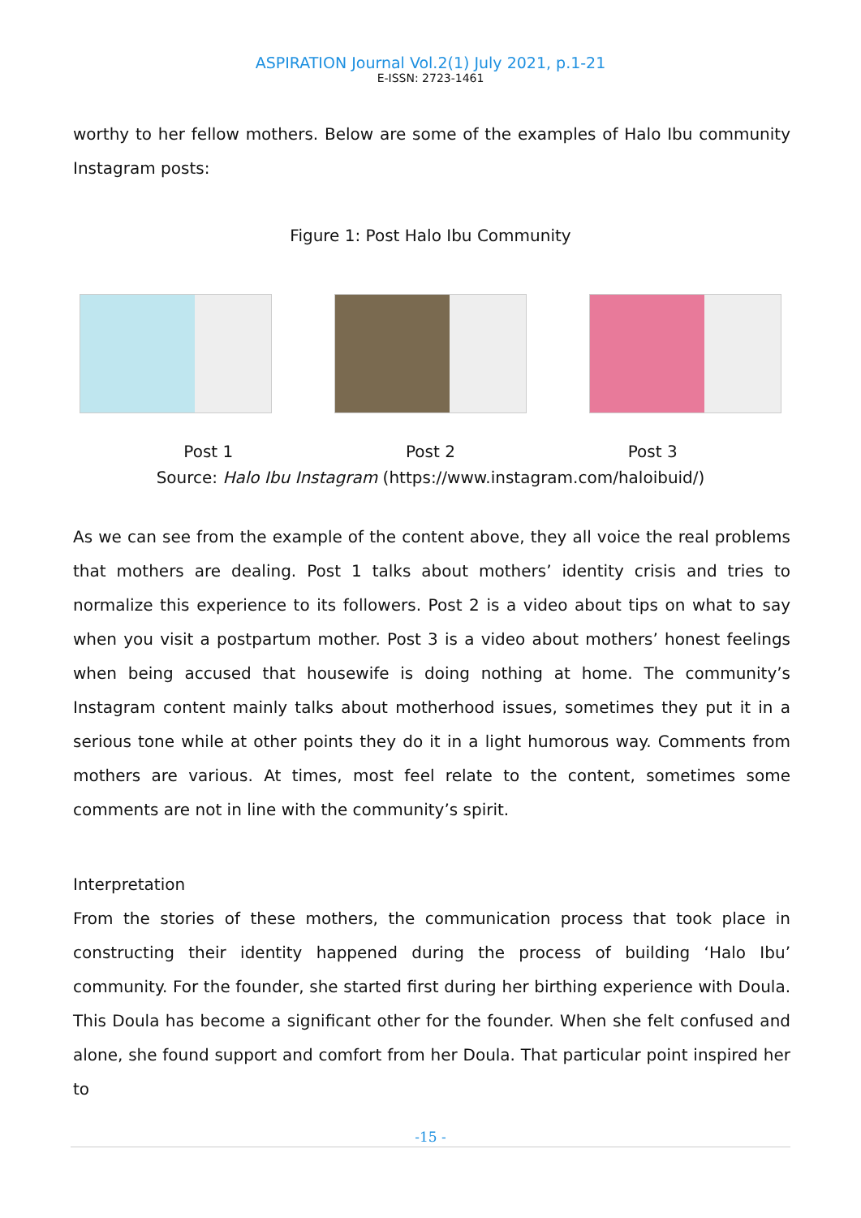ASPIRATION Journal Vol.2(1) July 2021, p.1-21
E-ISSN: 2723-1461
worthy to her fellow mothers. Below are some of the examples of Halo Ibu community Instagram posts:
Figure 1: Post Halo Ibu Community
Post 1 Post 2 Post 3
Source: Halo Ibu Instagram (https://www.instagram.com/haloibuid/)
As we can see from the example of the content above, they all voice the real problems that mothers are dealing. Post 1 talks about mothers’ identity crisis and tries to normalize this experience to its followers. Post 2 is a video about tips on what to say when you visit a postpartum mother. Post 3 is a video about mothers’ honest feelings when being accused that housewife is doing nothing at home. The community’s Instagram content mainly talks about motherhood issues, sometimes they put it in a serious tone while at other points they do it in a light humorous way. Comments from mothers are various. At times, most feel relate to the content, sometimes some comments are not in line with the community’s spirit.
Interpretation
From the stories of these mothers, the communication process that took place in constructing their identity happened during the process of building ‘Halo Ibu’ community. For the founder, she started first during her birthing experience with Doula. This Doula has become a significant other for the founder. When she felt confused and alone, she found support and comfort from her Doula. That particular point inspired her to
-15 -